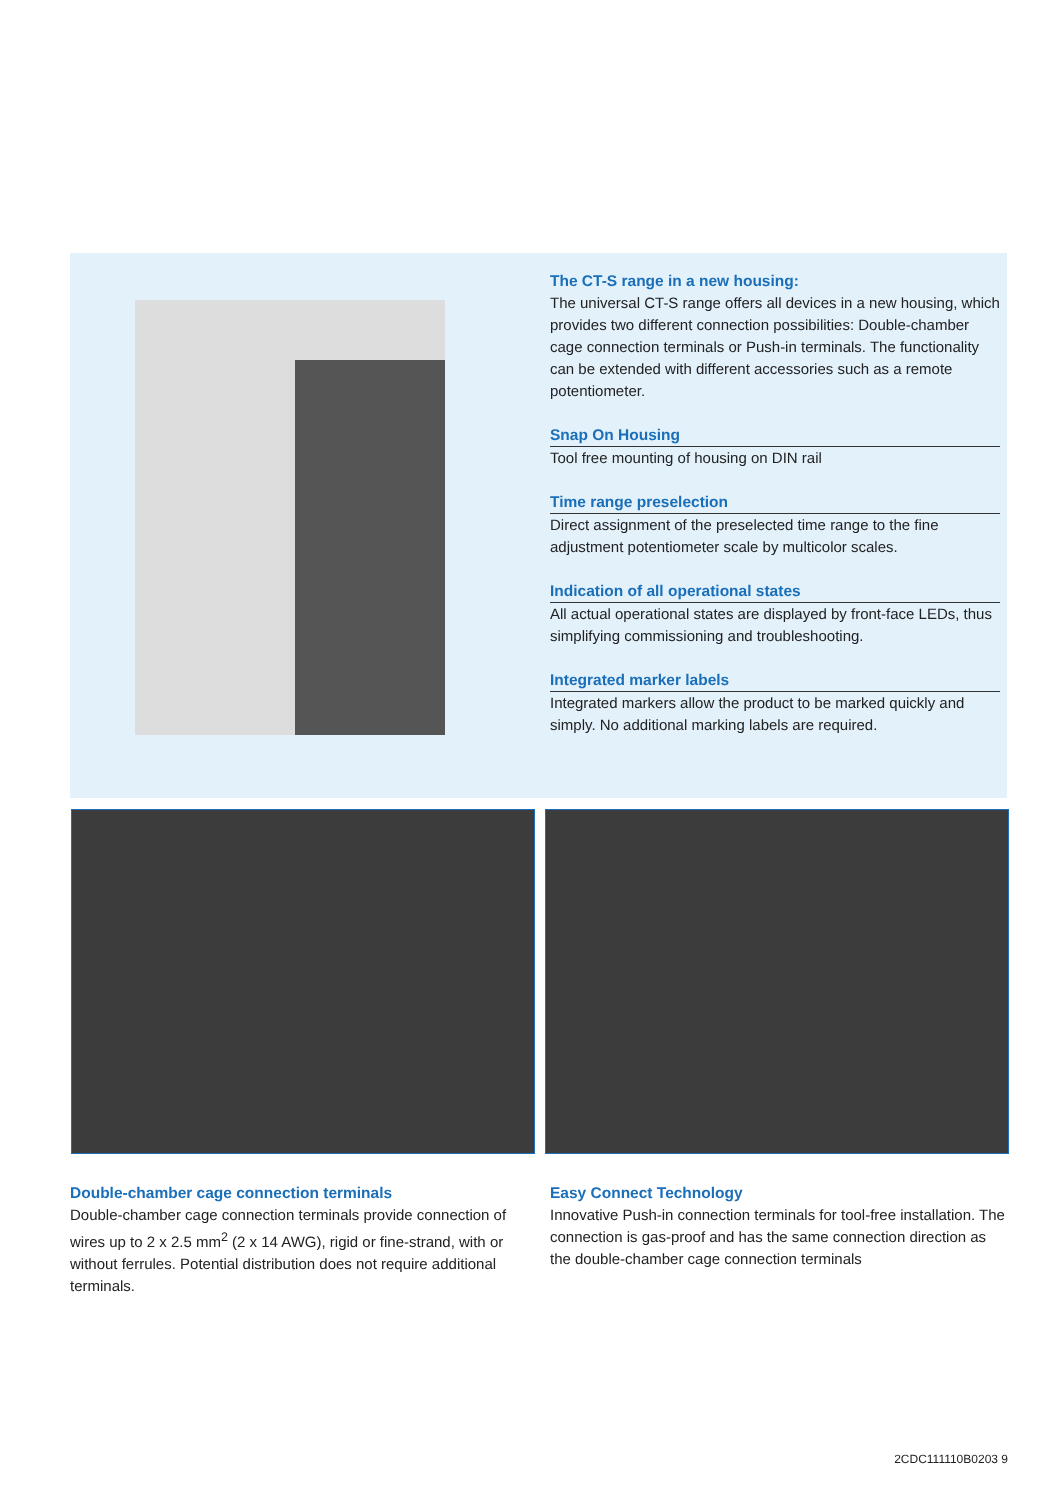The CT-S range in a new housing:
The universal CT-S range offers all devices in a new housing, which provides two different connection possibilities: Double-chamber cage connection terminals or Push-in terminals. The functionality can be extended with different accessories such as a remote potentiometer.
Snap On Housing
Tool free mounting of housing on DIN rail
Time range preselection
Direct assignment of the preselected time range to the fine adjustment potentiometer scale by multicolor scales.
Indication of all operational states
All actual operational states are displayed by front-face LEDs, thus simplifying commissioning and troubleshooting.
Integrated marker labels
Integrated markers allow the product to be marked quickly and simply. No additional marking labels are required.
Double-chamber cage connection terminals
Double-chamber cage connection terminals provide connection of wires up to 2 x 2.5 mm<sup>2</sup> (2 x 14 AWG), rigid or fine-strand, with or without ferrules. Potential distribution does not require additional terminals.
Easy Connect Technology
Innovative Push-in connection terminals for tool-free installation. The connection is gas-proof and has the same connection direction as the double-chamber cage connection terminals
2CDC111110B0203 9